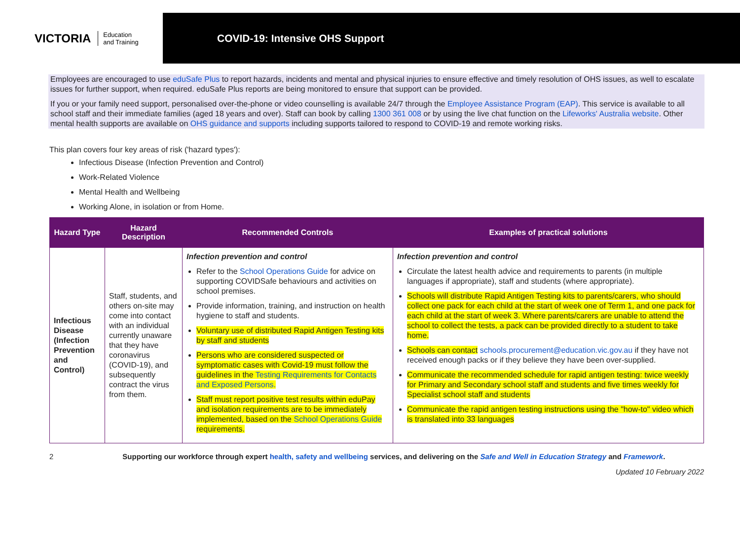VICTORIA Education
and Training
COVID-19: Intensive OHS Support
Employees are encouraged to use eduSafe Plus to report hazards, incidents and mental and physical injuries to ensure effective and timely resolution of OHS issues, as well to escalate issues for further support, when required. eduSafe Plus reports are being monitored to ensure that support can be provided.
If you or your family need support, personalised over-the-phone or video counselling is available 24/7 through the Employee Assistance Program (EAP). This service is available to all school staff and their immediate families (aged 18 years and over). Staff can book by calling 1300 361 008 or by using the live chat function on the Lifeworks' Australia website. Other mental health supports are available on OHS guidance and supports including supports tailored to respond to COVID-19 and remote working risks.
This plan covers four key areas of risk ('hazard types'):
Infectious Disease (Infection Prevention and Control)
Work-Related Violence
Mental Health and Wellbeing
Working Alone, in isolation or from Home.
| Hazard Type | Hazard Description | Recommended Controls | Examples of practical solutions |
| --- | --- | --- | --- |
| Infectious Disease (Infection Prevention and Control) | Staff, students, and others on-site may come into contact with an individual currently unaware that they have coronavirus (COVID-19), and subsequently contract the virus from them. | Infection prevention and control Refer to the School Operations Guide for advice on supporting COVIDSafe behaviours and activities on school premises. Provide information, training, and instruction on health hygiene to staff and students. Voluntary use of distributed Rapid Antigen Testing kits by staff and students Persons who are considered suspected or symptomatic cases with Covid-19 must follow the guidelines in the Testing Requirements for Contacts and Exposed Persons. Staff must report positive test results within eduPay and isolation requirements are to be immediately implemented, based on the School Operations Guide requirements. | Infection prevention and control Circulate the latest health advice and requirements to parents (in multiple languages if appropriate), staff and students (where appropriate). Schools will distribute Rapid Antigen Testing kits to parents/carers, who should collect one pack for each child at the start of week one of Term 1, and one pack for each child at the start of week 3. Where parents/carers are unable to attend the school to collect the tests, a pack can be provided directly to a student to take home. Schools can contact schools.procurement@education.vic.gov.au if they have not received enough packs or if they believe they have been over-supplied. Communicate the recommended schedule for rapid antigen testing: twice weekly for Primary and Secondary school staff and students and five times weekly for Specialist school staff and students Communicate the rapid antigen testing instructions using the "how-to" video which is translated into 33 languages |
2 Supporting our workforce through expert health, safety and wellbeing services, and delivering on the Safe and Well in Education Strategy and Framework.
Updated 10 February 2022